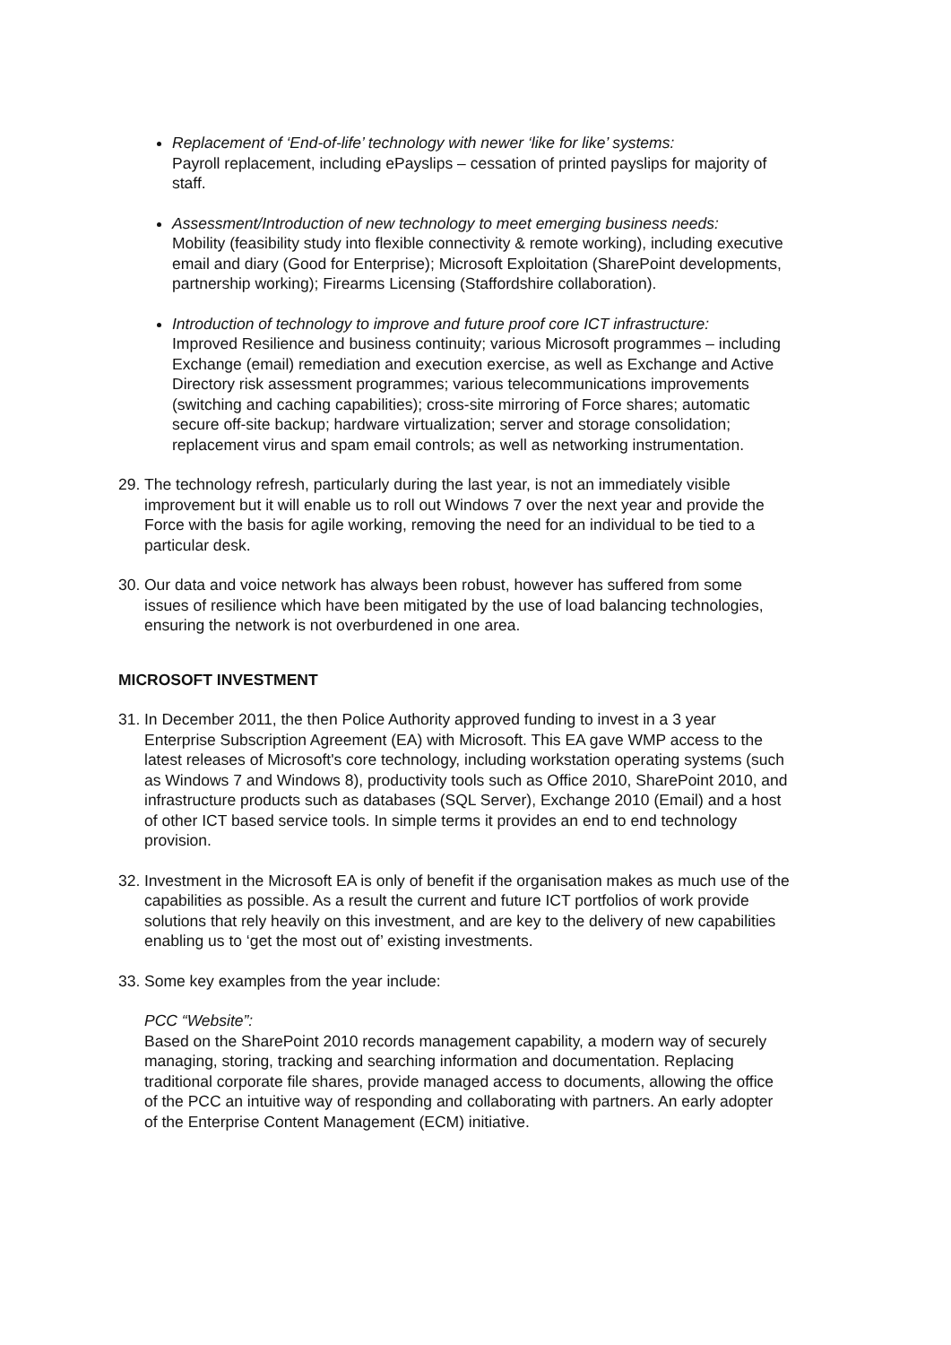Replacement of ‘End-of-life’ technology with newer ‘like for like’ systems:
Payroll replacement, including ePayslips – cessation of printed payslips for majority of staff.
Assessment/Introduction of new technology to meet emerging business needs:
Mobility (feasibility study into flexible connectivity & remote working), including executive email and diary (Good for Enterprise); Microsoft Exploitation (SharePoint developments, partnership working); Firearms Licensing (Staffordshire collaboration).
Introduction of technology to improve and future proof core ICT infrastructure:
Improved Resilience and business continuity; various Microsoft programmes – including Exchange (email) remediation and execution exercise, as well as Exchange and Active Directory risk assessment programmes; various telecommunications improvements (switching and caching capabilities); cross-site mirroring of Force shares; automatic secure off-site backup; hardware virtualization; server and storage consolidation; replacement virus and spam email controls; as well as networking instrumentation.
29. The technology refresh, particularly during the last year, is not an immediately visible improvement but it will enable us to roll out Windows 7 over the next year and provide the Force with the basis for agile working, removing the need for an individual to be tied to a particular desk.
30. Our data and voice network has always been robust, however has suffered from some issues of resilience which have been mitigated by the use of load balancing technologies, ensuring the network is not overburdened in one area.
MICROSOFT INVESTMENT
31. In December 2011, the then Police Authority approved funding to invest in a 3 year Enterprise Subscription Agreement (EA) with Microsoft. This EA gave WMP access to the latest releases of Microsoft's core technology, including workstation operating systems (such as Windows 7 and Windows 8), productivity tools such as Office 2010, SharePoint 2010, and infrastructure products such as databases (SQL Server), Exchange 2010 (Email) and a host of other ICT based service tools. In simple terms it provides an end to end technology provision.
32. Investment in the Microsoft EA is only of benefit if the organisation makes as much use of the capabilities as possible. As a result the current and future ICT portfolios of work provide solutions that rely heavily on this investment, and are key to the delivery of new capabilities enabling us to ‘get the most out of’ existing investments.
33. Some key examples from the year include:
PCC “Website”:
Based on the SharePoint 2010 records management capability, a modern way of securely managing, storing, tracking and searching information and documentation. Replacing traditional corporate file shares, provide managed access to documents, allowing the office of the PCC an intuitive way of responding and collaborating with partners. An early adopter of the Enterprise Content Management (ECM) initiative.